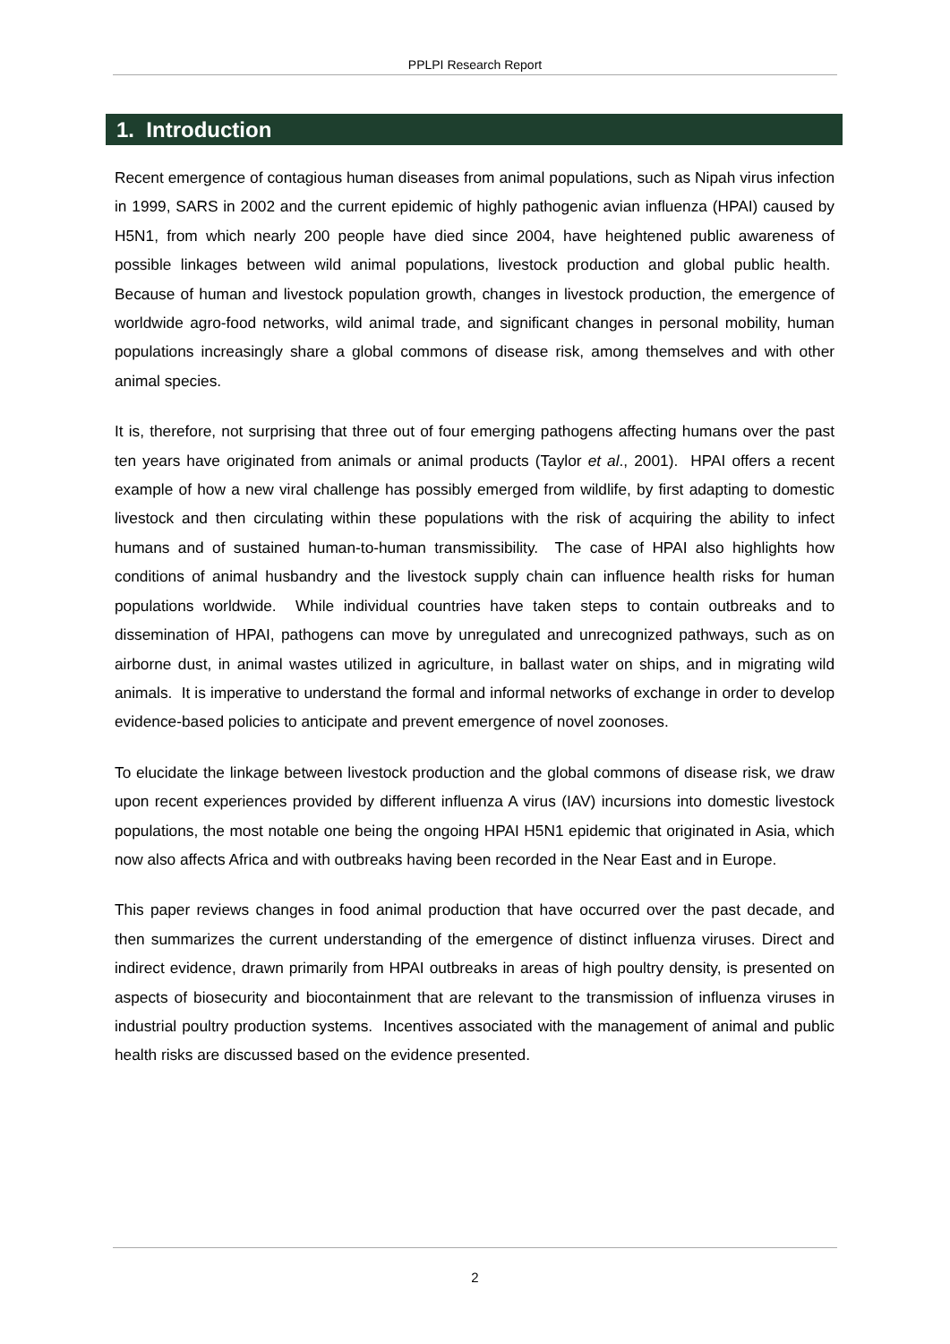PPLPI Research Report
1. Introduction
Recent emergence of contagious human diseases from animal populations, such as Nipah virus infection in 1999, SARS in 2002 and the current epidemic of highly pathogenic avian influenza (HPAI) caused by H5N1, from which nearly 200 people have died since 2004, have heightened public awareness of possible linkages between wild animal populations, livestock production and global public health. Because of human and livestock population growth, changes in livestock production, the emergence of worldwide agro-food networks, wild animal trade, and significant changes in personal mobility, human populations increasingly share a global commons of disease risk, among themselves and with other animal species.
It is, therefore, not surprising that three out of four emerging pathogens affecting humans over the past ten years have originated from animals or animal products (Taylor et al., 2001). HPAI offers a recent example of how a new viral challenge has possibly emerged from wildlife, by first adapting to domestic livestock and then circulating within these populations with the risk of acquiring the ability to infect humans and of sustained human-to-human transmissibility. The case of HPAI also highlights how conditions of animal husbandry and the livestock supply chain can influence health risks for human populations worldwide. While individual countries have taken steps to contain outbreaks and to dissemination of HPAI, pathogens can move by unregulated and unrecognized pathways, such as on airborne dust, in animal wastes utilized in agriculture, in ballast water on ships, and in migrating wild animals. It is imperative to understand the formal and informal networks of exchange in order to develop evidence-based policies to anticipate and prevent emergence of novel zoonoses.
To elucidate the linkage between livestock production and the global commons of disease risk, we draw upon recent experiences provided by different influenza A virus (IAV) incursions into domestic livestock populations, the most notable one being the ongoing HPAI H5N1 epidemic that originated in Asia, which now also affects Africa and with outbreaks having been recorded in the Near East and in Europe.
This paper reviews changes in food animal production that have occurred over the past decade, and then summarizes the current understanding of the emergence of distinct influenza viruses. Direct and indirect evidence, drawn primarily from HPAI outbreaks in areas of high poultry density, is presented on aspects of biosecurity and biocontainment that are relevant to the transmission of influenza viruses in industrial poultry production systems. Incentives associated with the management of animal and public health risks are discussed based on the evidence presented.
2